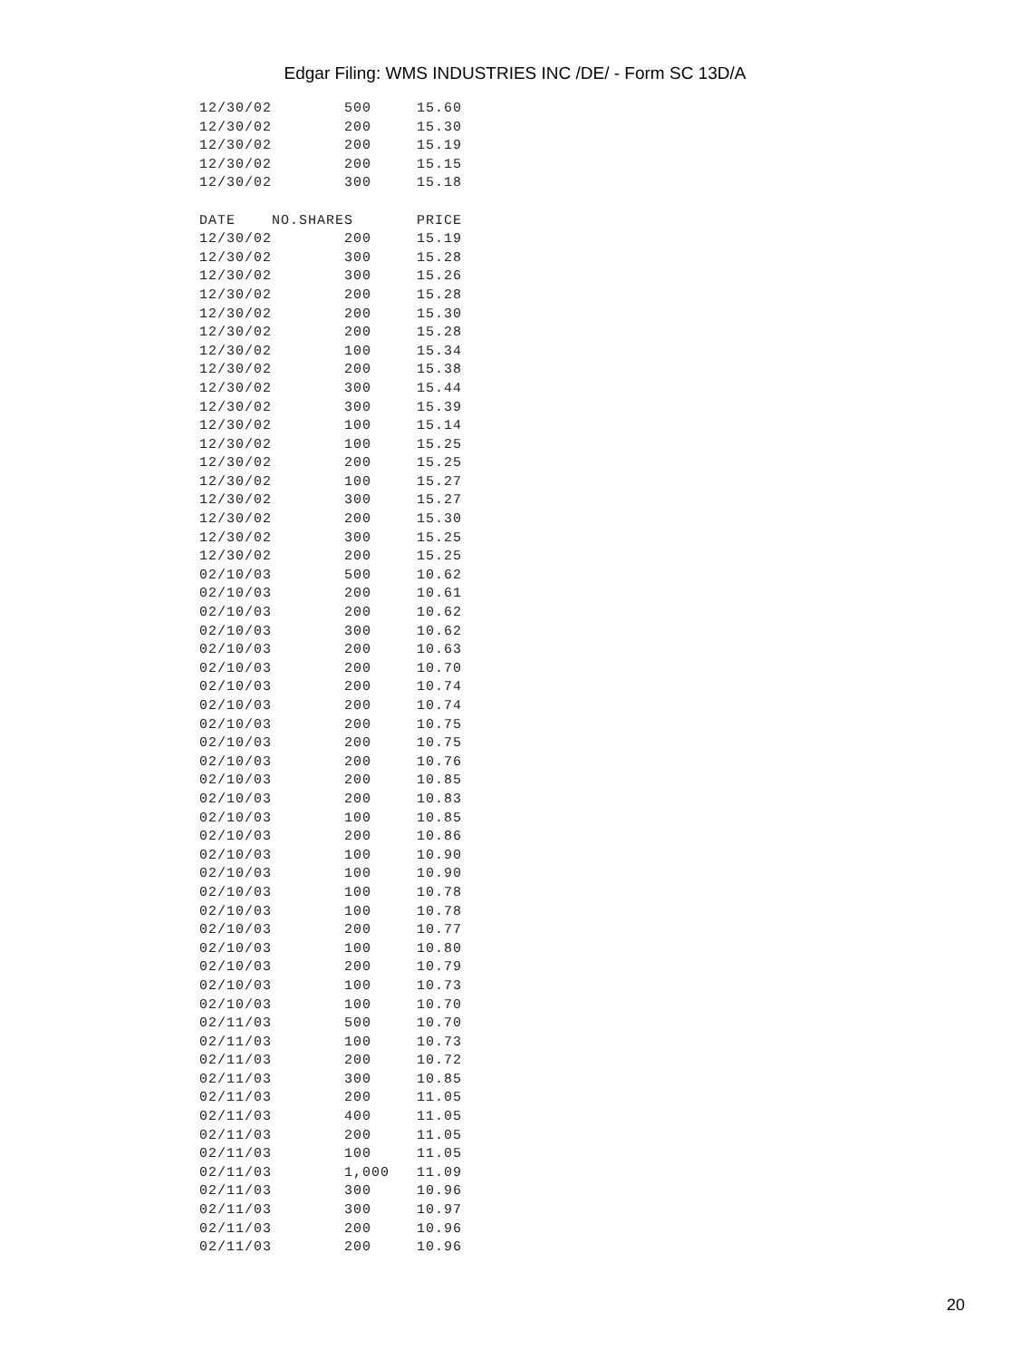Edgar Filing: WMS INDUSTRIES INC /DE/ - Form SC 13D/A
12/30/02        500     15.60
12/30/02        200     15.30
12/30/02        200     15.19
12/30/02        200     15.15
12/30/02        300     15.18

DATE    NO.SHARES       PRICE
12/30/02        200     15.19
12/30/02        300     15.28
12/30/02        300     15.26
12/30/02        200     15.28
12/30/02        200     15.30
12/30/02        200     15.28
12/30/02        100     15.34
12/30/02        200     15.38
12/30/02        300     15.44
12/30/02        300     15.39
12/30/02        100     15.14
12/30/02        100     15.25
12/30/02        200     15.25
12/30/02        100     15.27
12/30/02        300     15.27
12/30/02        200     15.30
12/30/02        300     15.25
12/30/02        200     15.25
02/10/03        500     10.62
02/10/03        200     10.61
02/10/03        200     10.62
02/10/03        300     10.62
02/10/03        200     10.63
02/10/03        200     10.70
02/10/03        200     10.74
02/10/03        200     10.74
02/10/03        200     10.75
02/10/03        200     10.75
02/10/03        200     10.76
02/10/03        200     10.85
02/10/03        200     10.83
02/10/03        100     10.85
02/10/03        200     10.86
02/10/03        100     10.90
02/10/03        100     10.90
02/10/03        100     10.78
02/10/03        100     10.78
02/10/03        200     10.77
02/10/03        100     10.80
02/10/03        200     10.79
02/10/03        100     10.73
02/10/03        100     10.70
02/11/03        500     10.70
02/11/03        100     10.73
02/11/03        200     10.72
02/11/03        300     10.85
02/11/03        200     11.05
02/11/03        400     11.05
02/11/03        200     11.05
02/11/03        100     11.05
02/11/03        1,000   11.09
02/11/03        300     10.96
02/11/03        300     10.97
02/11/03        200     10.96
02/11/03        200     10.96
20